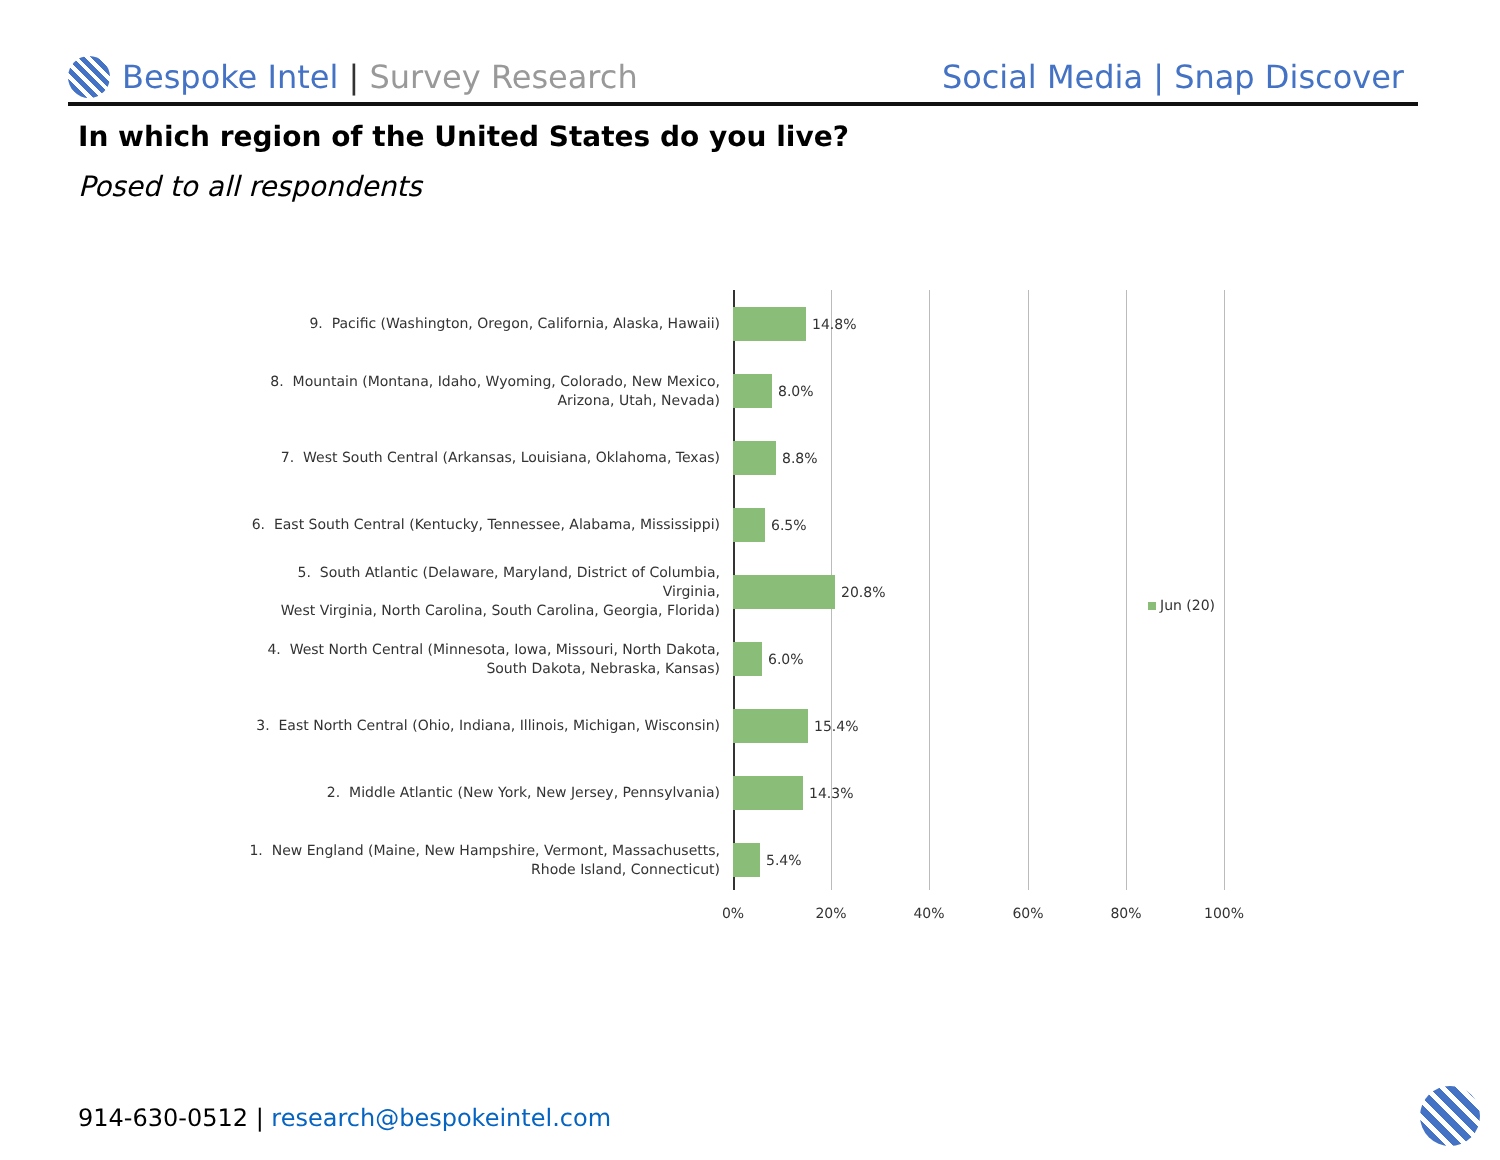Bespoke Intel | Survey Research
Social Media | Snap Discover
In which region of the United States do you live?
Posed to all respondents
9. Pacific (Washington, Oregon, California, Alaska, Hawaii)
14.8%
8. Mountain (Montana, Idaho, Wyoming, Colorado, New Mexico,
Arizona, Utah, Nevada)
8.0%
7. West South Central (Arkansas, Louisiana, Oklahoma, Texas)
8.8%
6. East South Central (Kentucky, Tennessee, Alabama, Mississippi)
6.5%
5. South Atlantic (Delaware, Maryland, District of Columbia, Virginia,
West Virginia, North Carolina, South Carolina, Georgia, Florida)
20.8%
4. West North Central (Minnesota, Iowa, Missouri, North Dakota,
South Dakota, Nebraska, Kansas)
6.0%
3. East North Central (Ohio, Indiana, Illinois, Michigan, Wisconsin)
15.4%
2. Middle Atlantic (New York, New Jersey, Pennsylvania)
14.3%
1. New England (Maine, New Hampshire, Vermont, Massachusetts,
Rhode Island, Connecticut)
5.4%
0% 20% 40% 60% 80% 100%
Jun (20)
914-630-0512 | research@bespokeintel.com